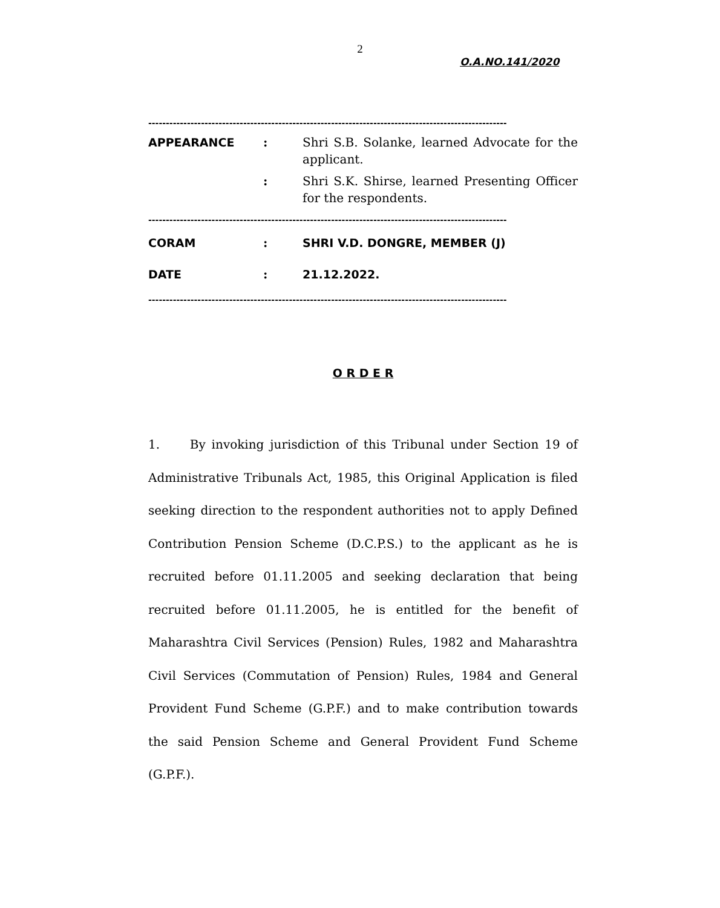2
O.A.NO.141/2020
------------------------------------------------------------------------------------------------------
APPEARANCE : Shri S.B. Solanke, learned Advocate for the applicant.
: Shri S.K. Shirse, learned Presenting Officer for the respondents.
------------------------------------------------------------------------------------------------------
CORAM : SHRI V.D. DONGRE, MEMBER (J)
DATE : 21.12.2022.
------------------------------------------------------------------------------------------------------
O R D E R
1. By invoking jurisdiction of this Tribunal under Section 19 of Administrative Tribunals Act, 1985, this Original Application is filed seeking direction to the respondent authorities not to apply Defined Contribution Pension Scheme (D.C.P.S.) to the applicant as he is recruited before 01.11.2005 and seeking declaration that being recruited before 01.11.2005, he is entitled for the benefit of Maharashtra Civil Services (Pension) Rules, 1982 and Maharashtra Civil Services (Commutation of Pension) Rules, 1984 and General Provident Fund Scheme (G.P.F.) and to make contribution towards the said Pension Scheme and General Provident Fund Scheme (G.P.F.).